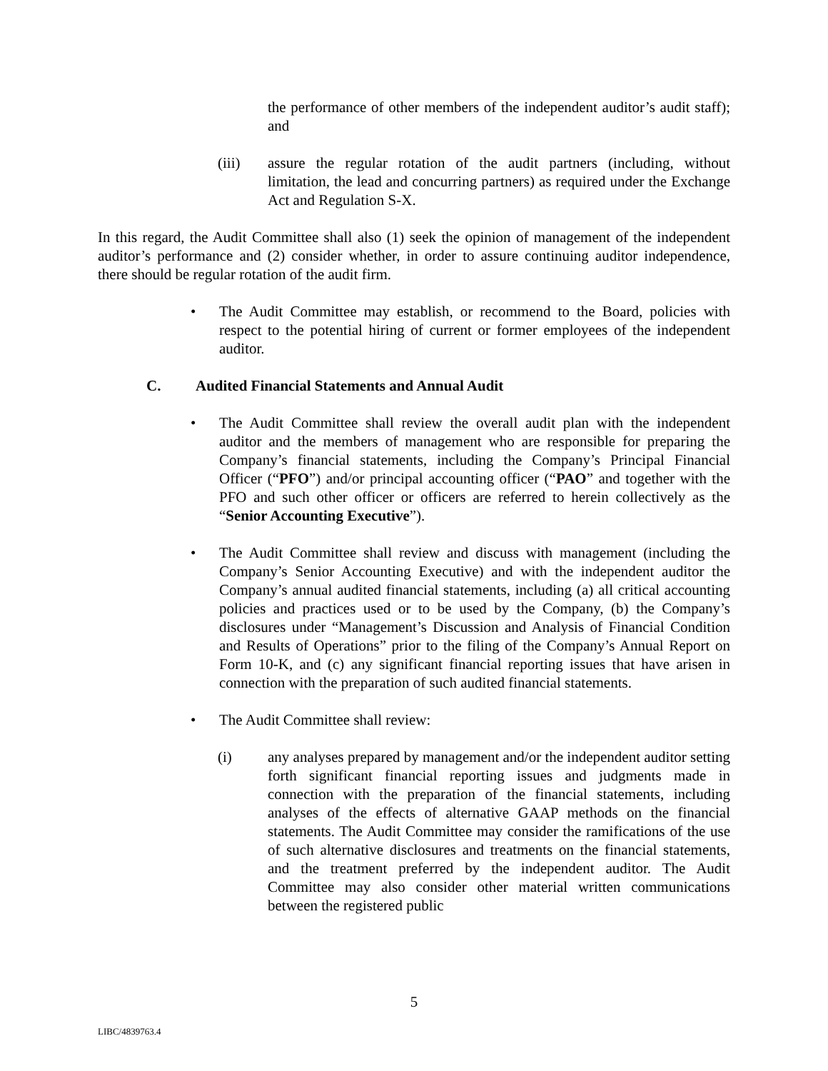the performance of other members of the independent auditor’s audit staff); and
(iii) assure the regular rotation of the audit partners (including, without limitation, the lead and concurring partners) as required under the Exchange Act and Regulation S-X.
In this regard, the Audit Committee shall also (1) seek the opinion of management of the independent auditor’s performance and (2) consider whether, in order to assure continuing auditor independence, there should be regular rotation of the audit firm.
• The Audit Committee may establish, or recommend to the Board, policies with respect to the potential hiring of current or former employees of the independent auditor.
C. Audited Financial Statements and Annual Audit
• The Audit Committee shall review the overall audit plan with the independent auditor and the members of management who are responsible for preparing the Company’s financial statements, including the Company’s Principal Financial Officer (“PFO”) and/or principal accounting officer (“PAO” and together with the PFO and such other officer or officers are referred to herein collectively as the “Senior Accounting Executive”).
• The Audit Committee shall review and discuss with management (including the Company’s Senior Accounting Executive) and with the independent auditor the Company’s annual audited financial statements, including (a) all critical accounting policies and practices used or to be used by the Company, (b) the Company’s disclosures under “Management’s Discussion and Analysis of Financial Condition and Results of Operations” prior to the filing of the Company’s Annual Report on Form 10-K, and (c) any significant financial reporting issues that have arisen in connection with the preparation of such audited financial statements.
• The Audit Committee shall review:
(i) any analyses prepared by management and/or the independent auditor setting forth significant financial reporting issues and judgments made in connection with the preparation of the financial statements, including analyses of the effects of alternative GAAP methods on the financial statements. The Audit Committee may consider the ramifications of the use of such alternative disclosures and treatments on the financial statements, and the treatment preferred by the independent auditor. The Audit Committee may also consider other material written communications between the registered public
5
LIBC/4839763.4